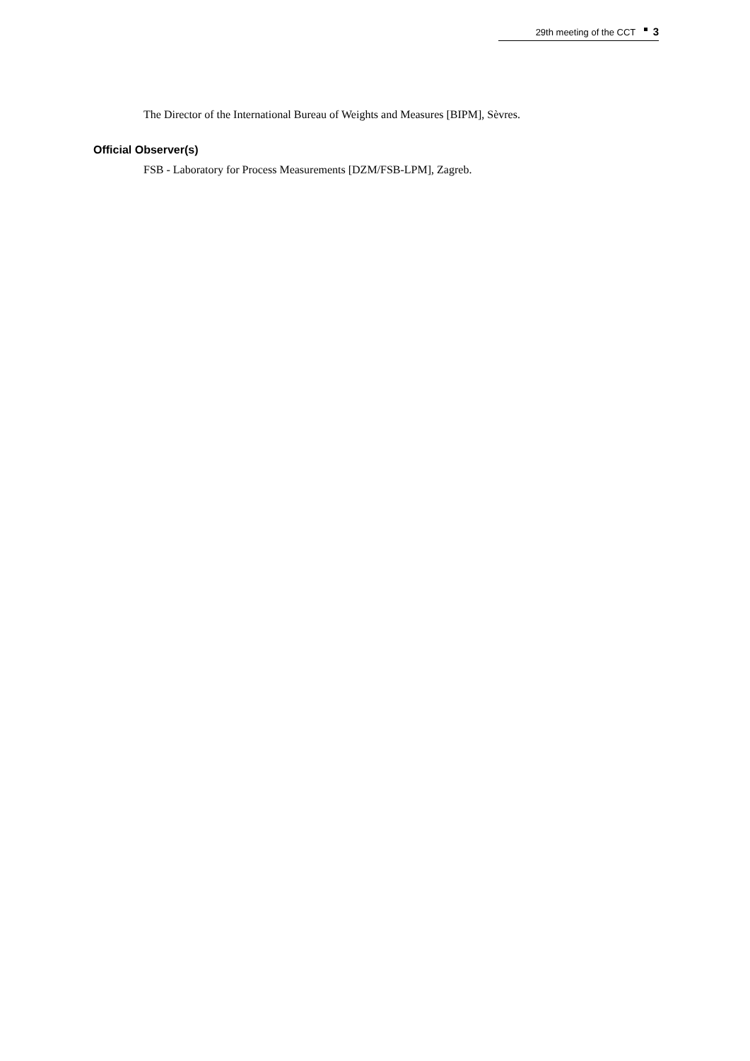29th meeting of the CCT 3
The Director of the International Bureau of Weights and Measures [BIPM], Sèvres.
Official Observer(s)
FSB - Laboratory for Process Measurements [DZM/FSB-LPM], Zagreb.